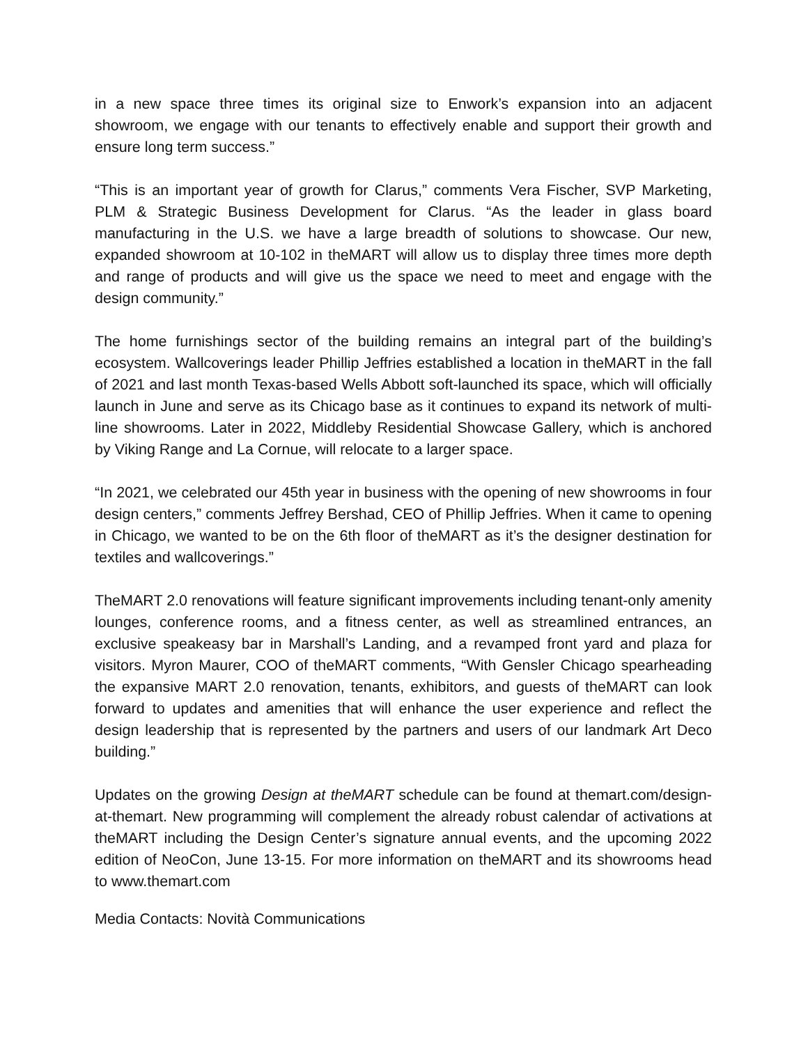in a new space three times its original size to Enwork’s expansion into an adjacent showroom, we engage with our tenants to effectively enable and support their growth and ensure long term success.”
“This is an important year of growth for Clarus,” comments Vera Fischer, SVP Marketing, PLM & Strategic Business Development for Clarus. “As the leader in glass board manufacturing in the U.S. we have a large breadth of solutions to showcase. Our new, expanded showroom at 10-102 in theMART will allow us to display three times more depth and range of products and will give us the space we need to meet and engage with the design community.”
The home furnishings sector of the building remains an integral part of the building’s ecosystem. Wallcoverings leader Phillip Jeffries established a location in theMART in the fall of 2021 and last month Texas-based Wells Abbott soft-launched its space, which will officially launch in June and serve as its Chicago base as it continues to expand its network of multi-line showrooms. Later in 2022, Middleby Residential Showcase Gallery, which is anchored by Viking Range and La Cornue, will relocate to a larger space.
“In 2021, we celebrated our 45th year in business with the opening of new showrooms in four design centers,” comments Jeffrey Bershad, CEO of Phillip Jeffries. When it came to opening in Chicago, we wanted to be on the 6th floor of theMART as it’s the designer destination for textiles and wallcoverings.”
TheMART 2.0 renovations will feature significant improvements including tenant-only amenity lounges, conference rooms, and a fitness center, as well as streamlined entrances, an exclusive speakeasy bar in Marshall’s Landing, and a revamped front yard and plaza for visitors. Myron Maurer, COO of theMART comments, “With Gensler Chicago spearheading the expansive MART 2.0 renovation, tenants, exhibitors, and guests of theMART can look forward to updates and amenities that will enhance the user experience and reflect the design leadership that is represented by the partners and users of our landmark Art Deco building.”
Updates on the growing Design at theMART schedule can be found at themart.com/design-at-themart. New programming will complement the already robust calendar of activations at theMART including the Design Center’s signature annual events, and the upcoming 2022 edition of NeoCon, June 13-15. For more information on theMART and its showrooms head to www.themart.com
Media Contacts: Novità Communications